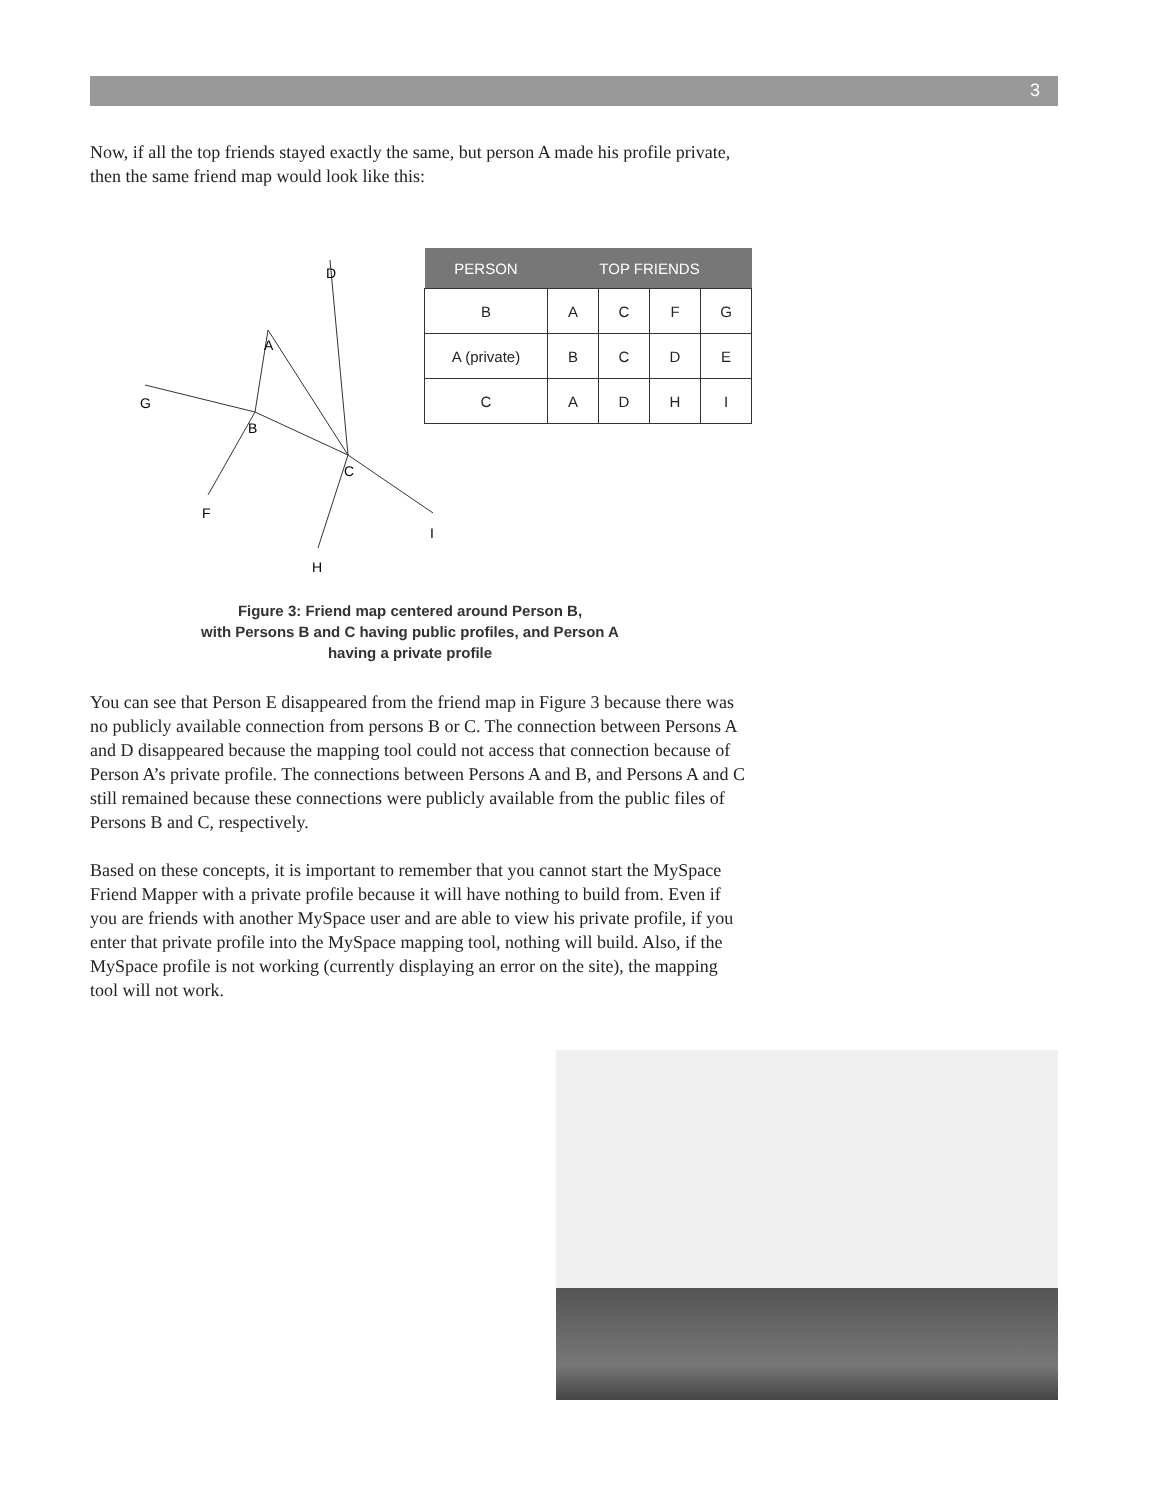3
Now, if all the top friends stayed exactly the same, but person A made his profile private, then the same friend map would look like this:
D
A
G
B
C
F
I
H
| PERSON | TOP FRIENDS | | | |
| --- | --- | --- | --- | --- |
| B | A | C | F | G |
| A (private) | B | C | D | E |
| C | A | D | H | I |
Figure 3: Friend map centered around Person B,
with Persons B and C having public profiles, and Person A
having a private profile
You can see that Person E disappeared from the friend map in Figure 3 because there was no publicly available connection from persons B or C. The connection between Persons A and D disappeared because the mapping tool could not access that connection because of Person A’s private profile. The connections between Persons A and B, and Persons A and C still remained because these connections were publicly available from the public files of Persons B and C, respectively.
Based on these concepts, it is important to remember that you cannot start the MySpace Friend Mapper with a private profile because it will have nothing to build from. Even if you are friends with another MySpace user and are able to view his private profile, if you enter that private profile into the MySpace mapping tool, nothing will build. Also, if the MySpace profile is not working (currently displaying an error on the site), the mapping tool will not work.